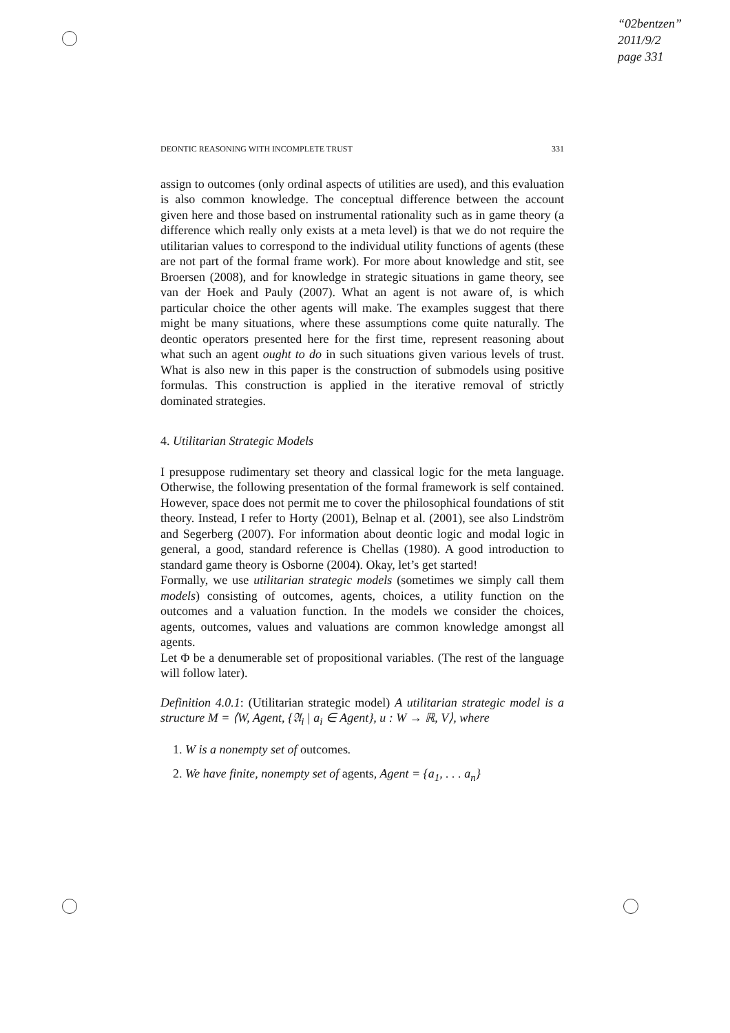“02bentzen”
2011/9/2
page 331
DEONTIC REASONING WITH INCOMPLETE TRUST 331
assign to outcomes (only ordinal aspects of utilities are used), and this evaluation is also common knowledge. The conceptual difference between the account given here and those based on instrumental rationality such as in game theory (a difference which really only exists at a meta level) is that we do not require the utilitarian values to correspond to the individual utility functions of agents (these are not part of the formal frame work). For more about knowledge and stit, see Broersen (2008), and for knowledge in strategic situations in game theory, see van der Hoek and Pauly (2007). What an agent is not aware of, is which particular choice the other agents will make. The examples suggest that there might be many situations, where these assumptions come quite naturally. The deontic operators presented here for the first time, represent reasoning about what such an agent ought to do in such situations given various levels of trust. What is also new in this paper is the construction of submodels using positive formulas. This construction is applied in the iterative removal of strictly dominated strategies.
4. Utilitarian Strategic Models
I presuppose rudimentary set theory and classical logic for the meta language. Otherwise, the following presentation of the formal framework is self contained. However, space does not permit me to cover the philosophical foundations of stit theory. Instead, I refer to Horty (2001), Belnap et al. (2001), see also Lindström and Segerberg (2007). For information about deontic logic and modal logic in general, a good, standard reference is Chellas (1980). A good introduction to standard game theory is Osborne (2004). Okay, let’s get started!
Formally, we use utilitarian strategic models (sometimes we simply call them models) consisting of outcomes, agents, choices, a utility function on the outcomes and a valuation function. In the models we consider the choices, agents, outcomes, values and valuations are common knowledge amongst all agents.
Let Φ be a denumerable set of propositional variables. (The rest of the language will follow later).
Definition 4.0.1: (Utilitarian strategic model) A utilitarian strategic model is a structure M = ⟨W, Agent, {𝔄<sub>i</sub> | a<sub>i</sub> ∈ Agent}, u : W → ℝ, V⟩, where
1. W is a nonempty set of outcomes.
2. We have finite, nonempty set of agents, Agent = {a<sub>1</sub>, . . . a<sub>n</sub>}